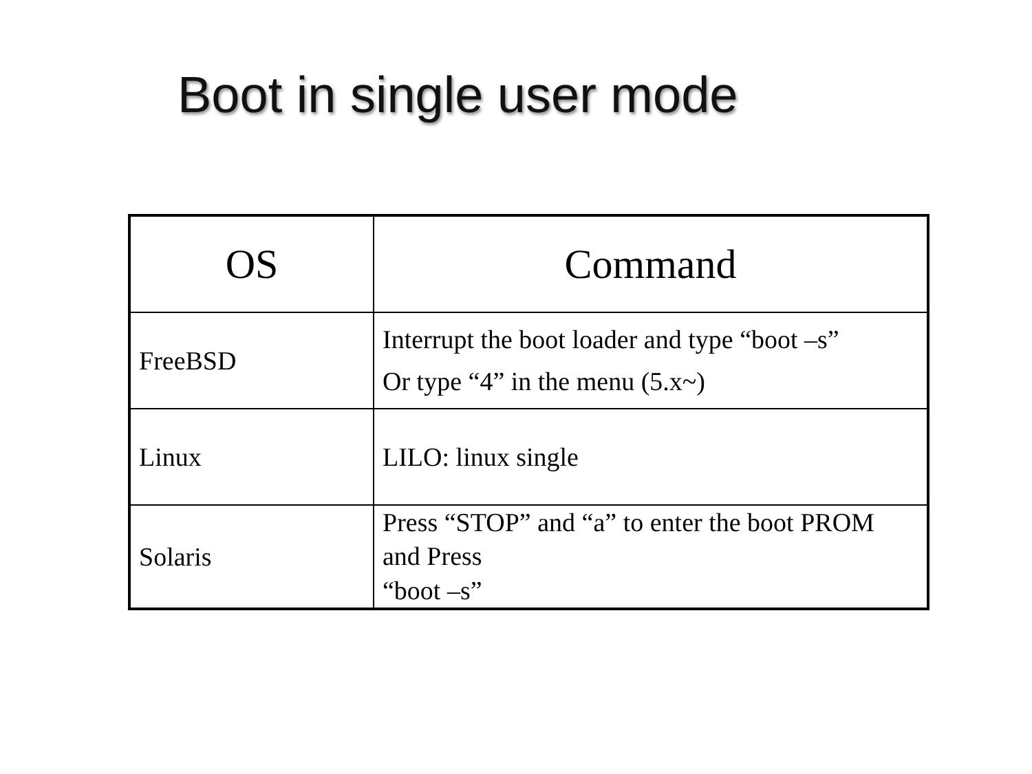Boot in single user mode
| OS | Command |
| --- | --- |
| FreeBSD | Interrupt the boot loader and type “boot –s” Or type “4” in the menu (5.x~) |
| Linux | LILO: linux single |
| Solaris | Press “STOP” and “a” to enter the boot PROM and Press “boot –s” |